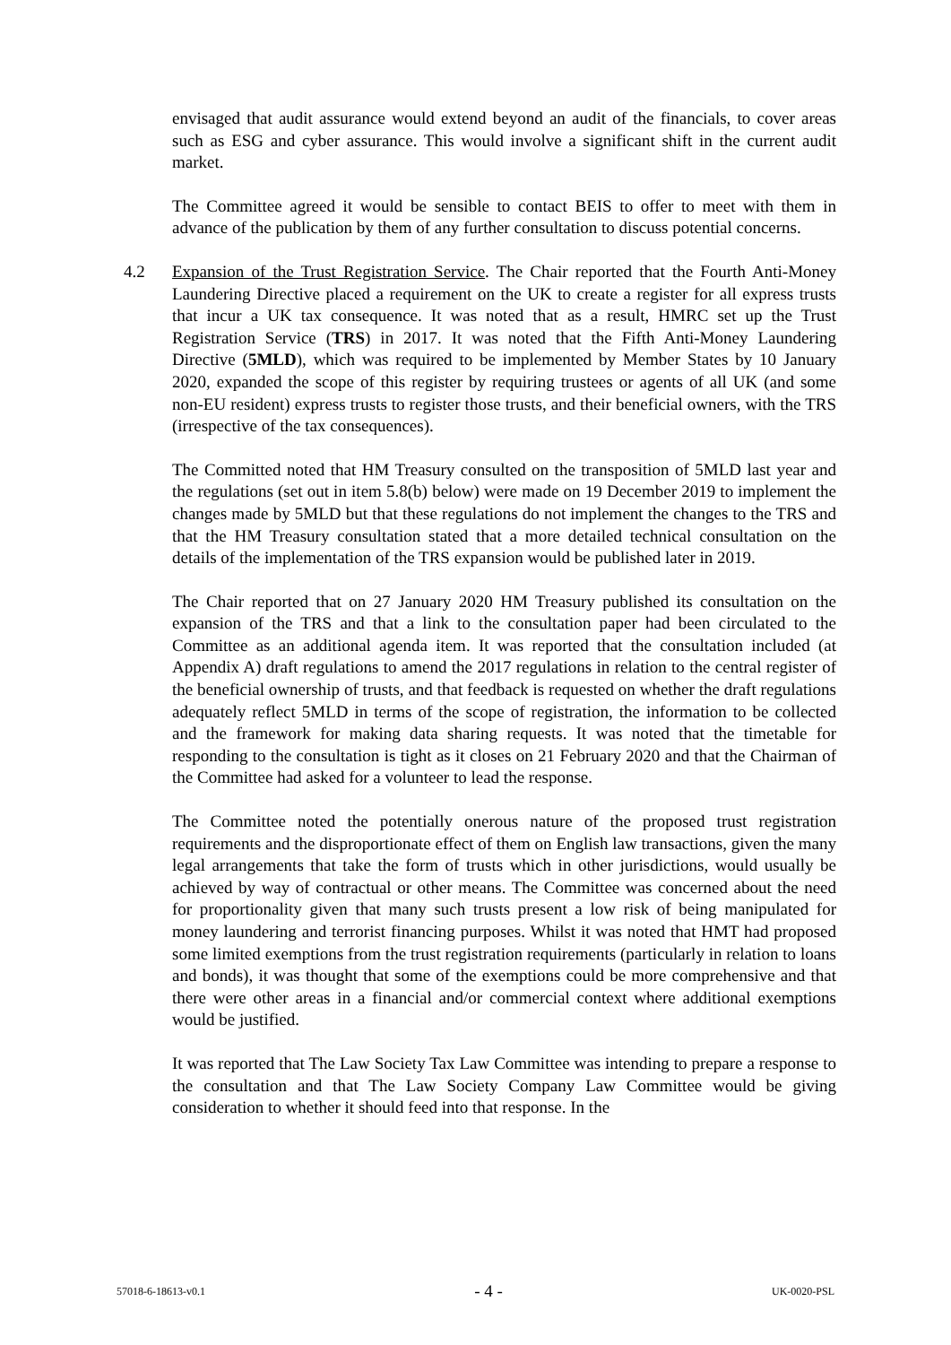envisaged that audit assurance would extend beyond an audit of the financials, to cover areas such as ESG and cyber assurance. This would involve a significant shift in the current audit market.
The Committee agreed it would be sensible to contact BEIS to offer to meet with them in advance of the publication by them of any further consultation to discuss potential concerns.
4.2 Expansion of the Trust Registration Service. The Chair reported that the Fourth Anti-Money Laundering Directive placed a requirement on the UK to create a register for all express trusts that incur a UK tax consequence. It was noted that as a result, HMRC set up the Trust Registration Service (TRS) in 2017. It was noted that the Fifth Anti-Money Laundering Directive (5MLD), which was required to be implemented by Member States by 10 January 2020, expanded the scope of this register by requiring trustees or agents of all UK (and some non-EU resident) express trusts to register those trusts, and their beneficial owners, with the TRS (irrespective of the tax consequences).
The Committed noted that HM Treasury consulted on the transposition of 5MLD last year and the regulations (set out in item 5.8(b) below) were made on 19 December 2019 to implement the changes made by 5MLD but that these regulations do not implement the changes to the TRS and that the HM Treasury consultation stated that a more detailed technical consultation on the details of the implementation of the TRS expansion would be published later in 2019.
The Chair reported that on 27 January 2020 HM Treasury published its consultation on the expansion of the TRS and that a link to the consultation paper had been circulated to the Committee as an additional agenda item. It was reported that the consultation included (at Appendix A) draft regulations to amend the 2017 regulations in relation to the central register of the beneficial ownership of trusts, and that feedback is requested on whether the draft regulations adequately reflect 5MLD in terms of the scope of registration, the information to be collected and the framework for making data sharing requests. It was noted that the timetable for responding to the consultation is tight as it closes on 21 February 2020 and that the Chairman of the Committee had asked for a volunteer to lead the response.
The Committee noted the potentially onerous nature of the proposed trust registration requirements and the disproportionate effect of them on English law transactions, given the many legal arrangements that take the form of trusts which in other jurisdictions, would usually be achieved by way of contractual or other means. The Committee was concerned about the need for proportionality given that many such trusts present a low risk of being manipulated for money laundering and terrorist financing purposes. Whilst it was noted that HMT had proposed some limited exemptions from the trust registration requirements (particularly in relation to loans and bonds), it was thought that some of the exemptions could be more comprehensive and that there were other areas in a financial and/or commercial context where additional exemptions would be justified.
It was reported that The Law Society Tax Law Committee was intending to prepare a response to the consultation and that The Law Society Company Law Committee would be giving consideration to whether it should feed into that response. In the
57018-6-18613-v0.1 - 4 - UK-0020-PSL